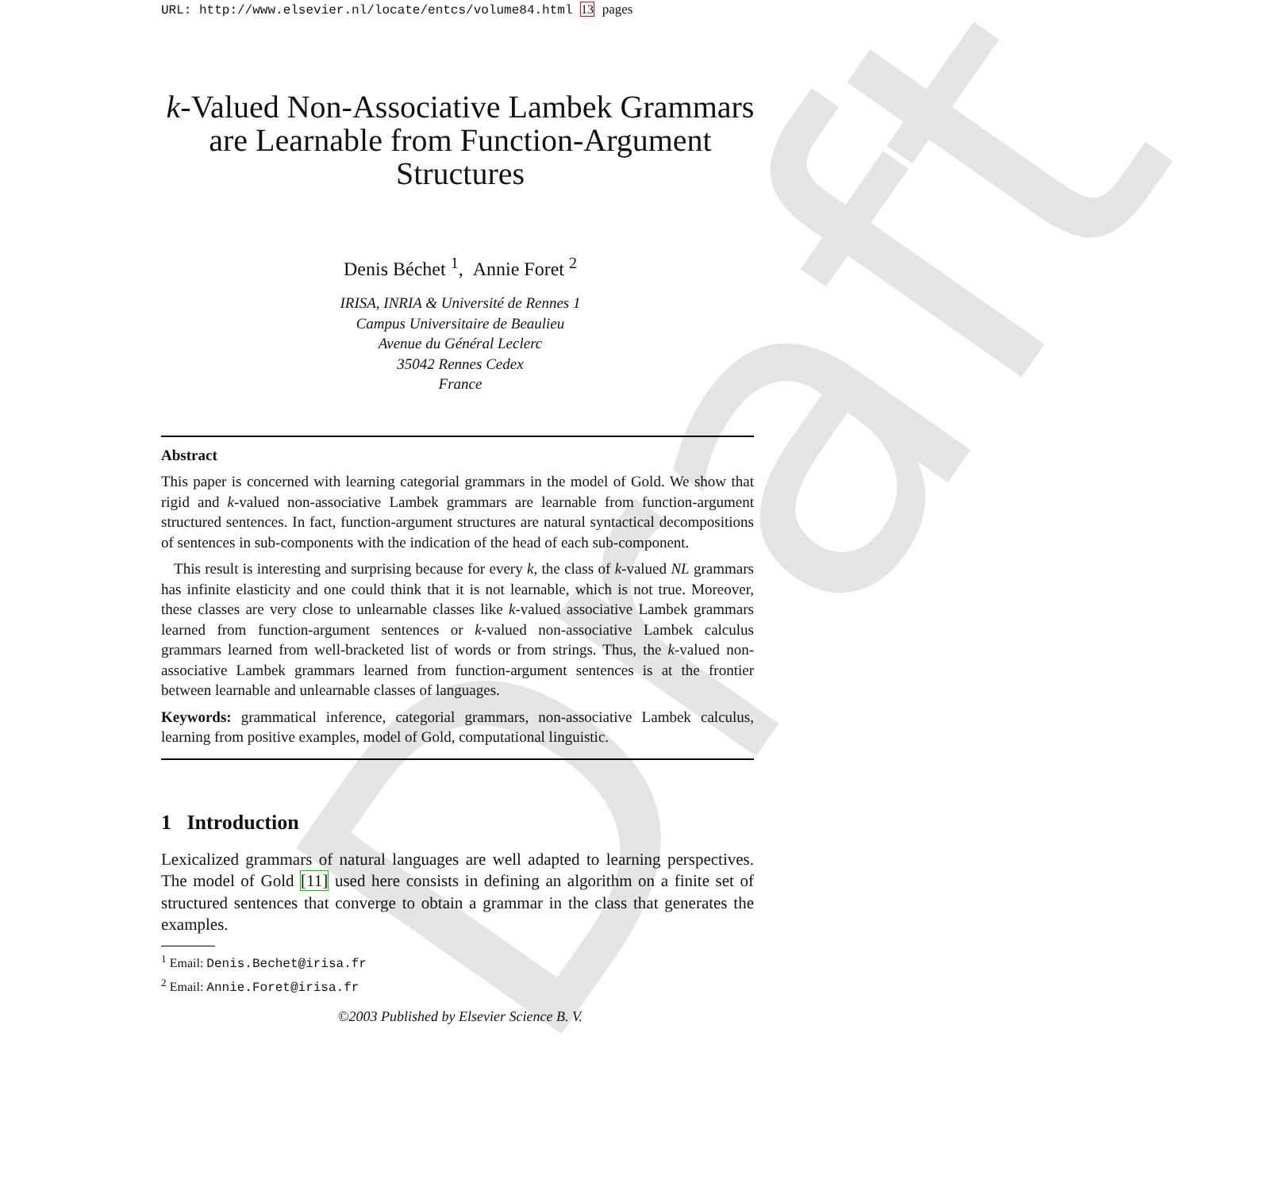Draft
URL: http://www.elsevier.nl/locate/entcs/volume84.html 13 pages
k-Valued Non-Associative Lambek Grammars are Learnable from Function-Argument Structures
Denis Béchet <sup>1</sup>, Annie Foret <sup>2</sup>
IRISA, INRIA & Université de Rennes 1
Campus Universitaire de Beaulieu
Avenue du Général Leclerc
35042 Rennes Cedex
France
Abstract
This paper is concerned with learning categorial grammars in the model of Gold. We show that rigid and k-valued non-associative Lambek grammars are learnable from function-argument structured sentences. In fact, function-argument structures are natural syntactical decompositions of sentences in sub-components with the indication of the head of each sub-component.
This result is interesting and surprising because for every k, the class of k-valued NL grammars has infinite elasticity and one could think that it is not learnable, which is not true. Moreover, these classes are very close to unlearnable classes like k-valued associative Lambek grammars learned from function-argument sentences or k-valued non-associative Lambek calculus grammars learned from well-bracketed list of words or from strings. Thus, the k-valued non-associative Lambek grammars learned from function-argument sentences is at the frontier between learnable and unlearnable classes of languages.
Keywords: grammatical inference, categorial grammars, non-associative Lambek calculus, learning from positive examples, model of Gold, computational linguistic.
1 Introduction
Lexicalized grammars of natural languages are well adapted to learning perspectives. The model of Gold [11] used here consists in defining an algorithm on a finite set of structured sentences that converge to obtain a grammar in the class that generates the examples.
<sup>1</sup> Email: Denis.Bechet@irisa.fr
<sup>2</sup> Email: Annie.Foret@irisa.fr
©2003 Published by Elsevier Science B. V.